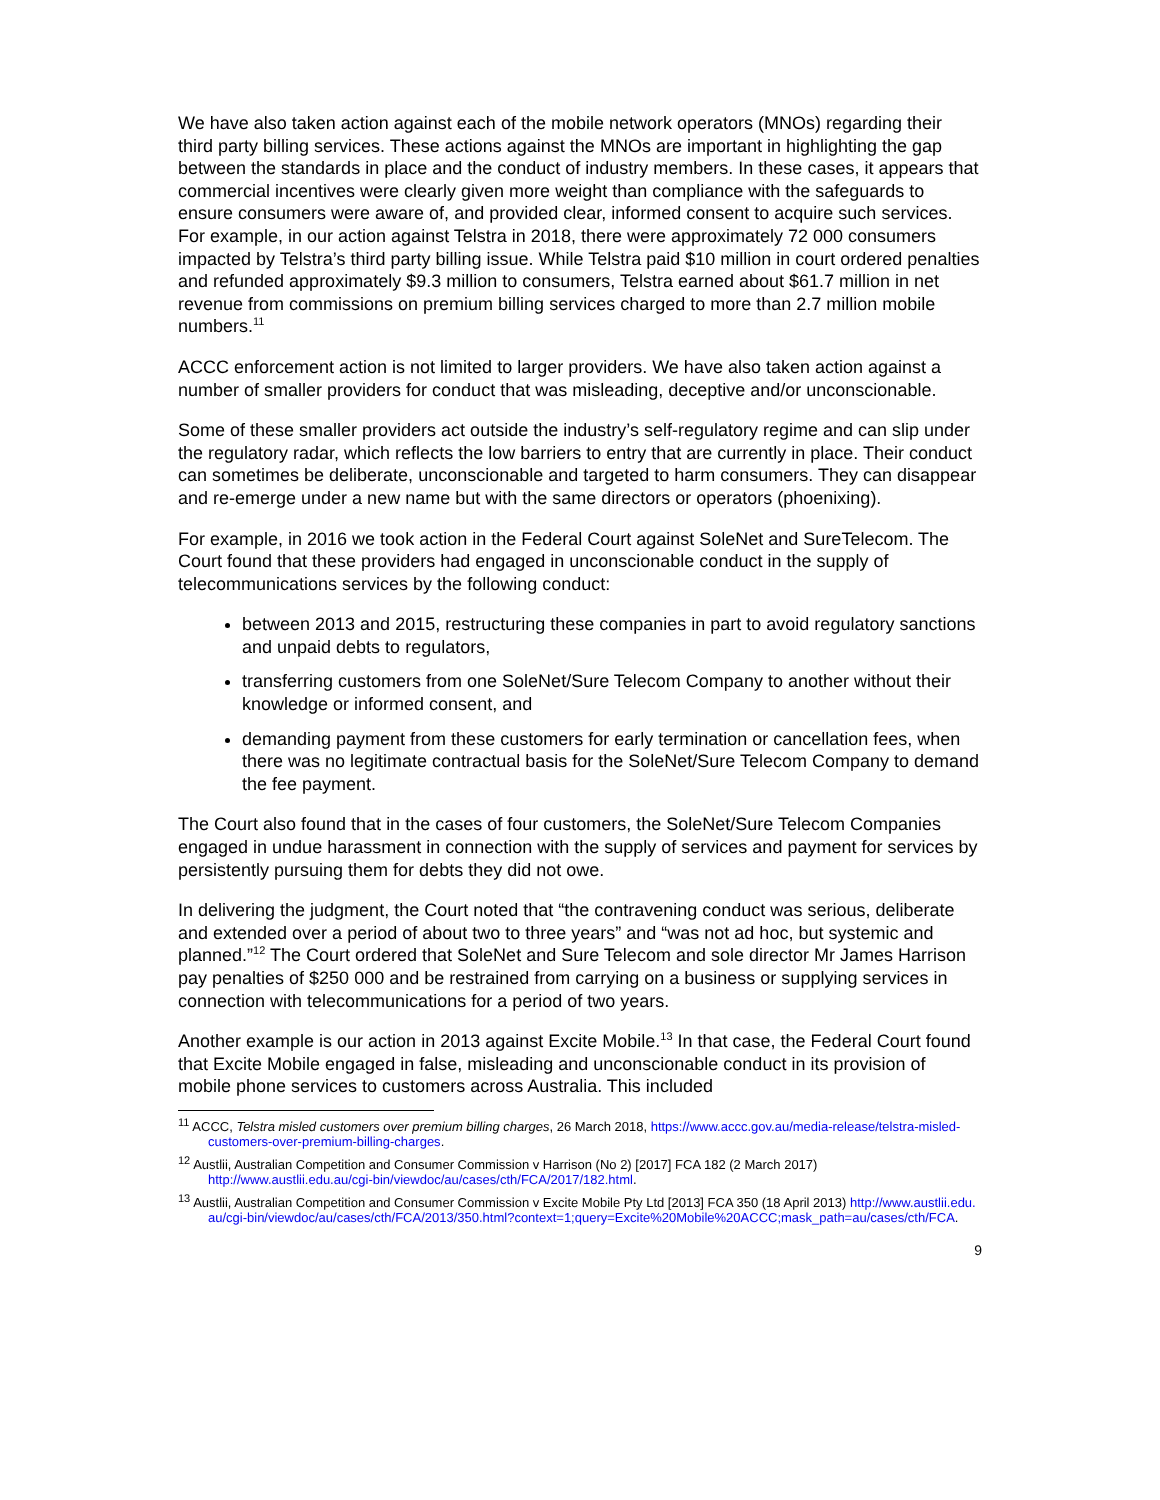We have also taken action against each of the mobile network operators (MNOs) regarding their third party billing services. These actions against the MNOs are important in highlighting the gap between the standards in place and the conduct of industry members. In these cases, it appears that commercial incentives were clearly given more weight than compliance with the safeguards to ensure consumers were aware of, and provided clear, informed consent to acquire such services. For example, in our action against Telstra in 2018, there were approximately 72 000 consumers impacted by Telstra’s third party billing issue. While Telstra paid $10 million in court ordered penalties and refunded approximately $9.3 million to consumers, Telstra earned about $61.7 million in net revenue from commissions on premium billing services charged to more than 2.7 million mobile numbers.<sup>11</sup>
ACCC enforcement action is not limited to larger providers. We have also taken action against a number of smaller providers for conduct that was misleading, deceptive and/or unconscionable.
Some of these smaller providers act outside the industry’s self-regulatory regime and can slip under the regulatory radar, which reflects the low barriers to entry that are currently in place. Their conduct can sometimes be deliberate, unconscionable and targeted to harm consumers. They can disappear and re-emerge under a new name but with the same directors or operators (phoenixing).
For example, in 2016 we took action in the Federal Court against SoleNet and SureTelecom. The Court found that these providers had engaged in unconscionable conduct in the supply of telecommunications services by the following conduct:
between 2013 and 2015, restructuring these companies in part to avoid regulatory sanctions and unpaid debts to regulators,
transferring customers from one SoleNet/Sure Telecom Company to another without their knowledge or informed consent, and
demanding payment from these customers for early termination or cancellation fees, when there was no legitimate contractual basis for the SoleNet/Sure Telecom Company to demand the fee payment.
The Court also found that in the cases of four customers, the SoleNet/Sure Telecom Companies engaged in undue harassment in connection with the supply of services and payment for services by persistently pursuing them for debts they did not owe.
In delivering the judgment, the Court noted that “the contravening conduct was serious, deliberate and extended over a period of about two to three years” and “was not ad hoc, but systemic and planned.”<sup>12</sup> The Court ordered that SoleNet and Sure Telecom and sole director Mr James Harrison pay penalties of $250 000 and be restrained from carrying on a business or supplying services in connection with telecommunications for a period of two years.
Another example is our action in 2013 against Excite Mobile.<sup>13</sup> In that case, the Federal Court found that Excite Mobile engaged in false, misleading and unconscionable conduct in its provision of mobile phone services to customers across Australia. This included
<sup>11</sup> ACCC, Telstra misled customers over premium billing charges, 26 March 2018, https://www.accc.gov.au/media-release/telstra-misled-customers-over-premium-billing-charges.
<sup>12</sup> Austlii, Australian Competition and Consumer Commission v Harrison (No 2) [2017] FCA 182 (2 March 2017) http://www.austlii.edu.au/cgi-bin/viewdoc/au/cases/cth/FCA/2017/182.html.
<sup>13</sup> Austlii, Australian Competition and Consumer Commission v Excite Mobile Pty Ltd [2013] FCA 350 (18 April 2013) http://www.austlii.edu.au/cgi-bin/viewdoc/au/cases/cth/FCA/2013/350.html?context=1;query=Excite%20Mobile%20ACCC;mask_path=au/cases/cth/FCA.
9